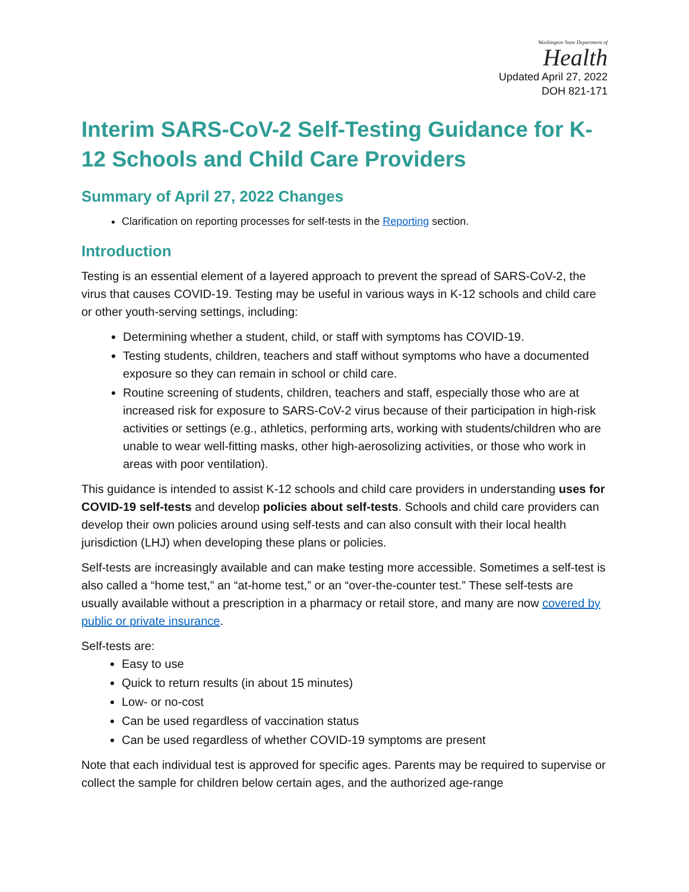Washington State Department of
Health
Updated April 27, 2022
DOH 821-171
Interim SARS-CoV-2 Self-Testing Guidance for K-12 Schools and Child Care Providers
Summary of April 27, 2022 Changes
Clarification on reporting processes for self-tests in the Reporting section.
Introduction
Testing is an essential element of a layered approach to prevent the spread of SARS-CoV-2, the virus that causes COVID-19. Testing may be useful in various ways in K-12 schools and child care or other youth-serving settings, including:
Determining whether a student, child, or staff with symptoms has COVID-19.
Testing students, children, teachers and staff without symptoms who have a documented exposure so they can remain in school or child care.
Routine screening of students, children, teachers and staff, especially those who are at increased risk for exposure to SARS-CoV-2 virus because of their participation in high-risk activities or settings (e.g., athletics, performing arts, working with students/children who are unable to wear well-fitting masks, other high-aerosolizing activities, or those who work in areas with poor ventilation).
This guidance is intended to assist K-12 schools and child care providers in understanding uses for COVID-19 self-tests and develop policies about self-tests. Schools and child care providers can develop their own policies around using self-tests and can also consult with their local health jurisdiction (LHJ) when developing these plans or policies.
Self-tests are increasingly available and can make testing more accessible. Sometimes a self-test is also called a “home test,” an “at-home test,” or an “over-the-counter test.” These self-tests are usually available without a prescription in a pharmacy or retail store, and many are now covered by public or private insurance.
Self-tests are:
Easy to use
Quick to return results (in about 15 minutes)
Low- or no-cost
Can be used regardless of vaccination status
Can be used regardless of whether COVID-19 symptoms are present
Note that each individual test is approved for specific ages. Parents may be required to supervise or collect the sample for children below certain ages, and the authorized age-range